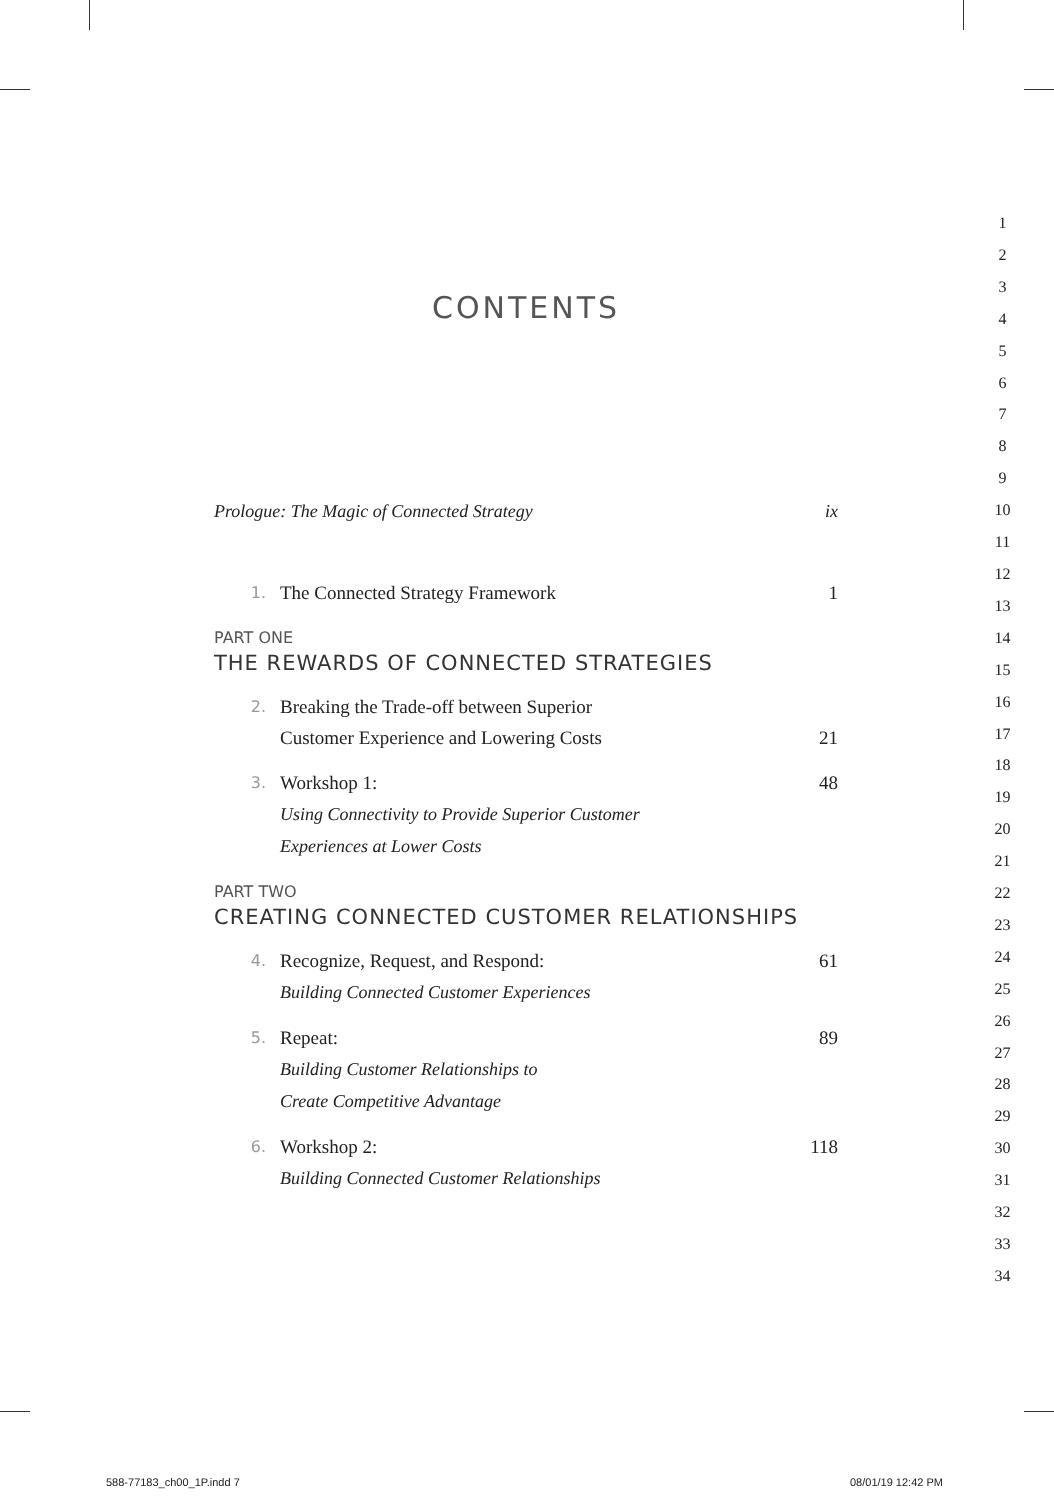CONTENTS
Prologue: The Magic of Connected Strategy
ix
1.
The Connected Strategy Framework
1
PART ONE
THE REWARDS OF CONNECTED STRATEGIES
2.
Breaking the Trade-off between Superior
Customer Experience and Lowering Costs
21
3.
Workshop 1:
Using Connectivity to Provide Superior Customer
Experiences at Lower Costs
48
PART TWO
CREATING CONNECTED CUSTOMER RELATIONSHIPS
4.
Recognize, Request, and Respond:
Building Connected Customer Experiences
61
5.
Repeat:
Building Customer Relationships to
Create Competitive Advantage
89
6.
Workshop 2:
Building Connected Customer Relationships
118
1
2
3
4
5
6
7
8
9
10
11
12
13
14
15
16
17
18
19
20
21
22
23
24
25
26
27
28
29
30
31
32
33
34
588-77183_ch00_1P.indd 7 08/01/19 12:42 PM